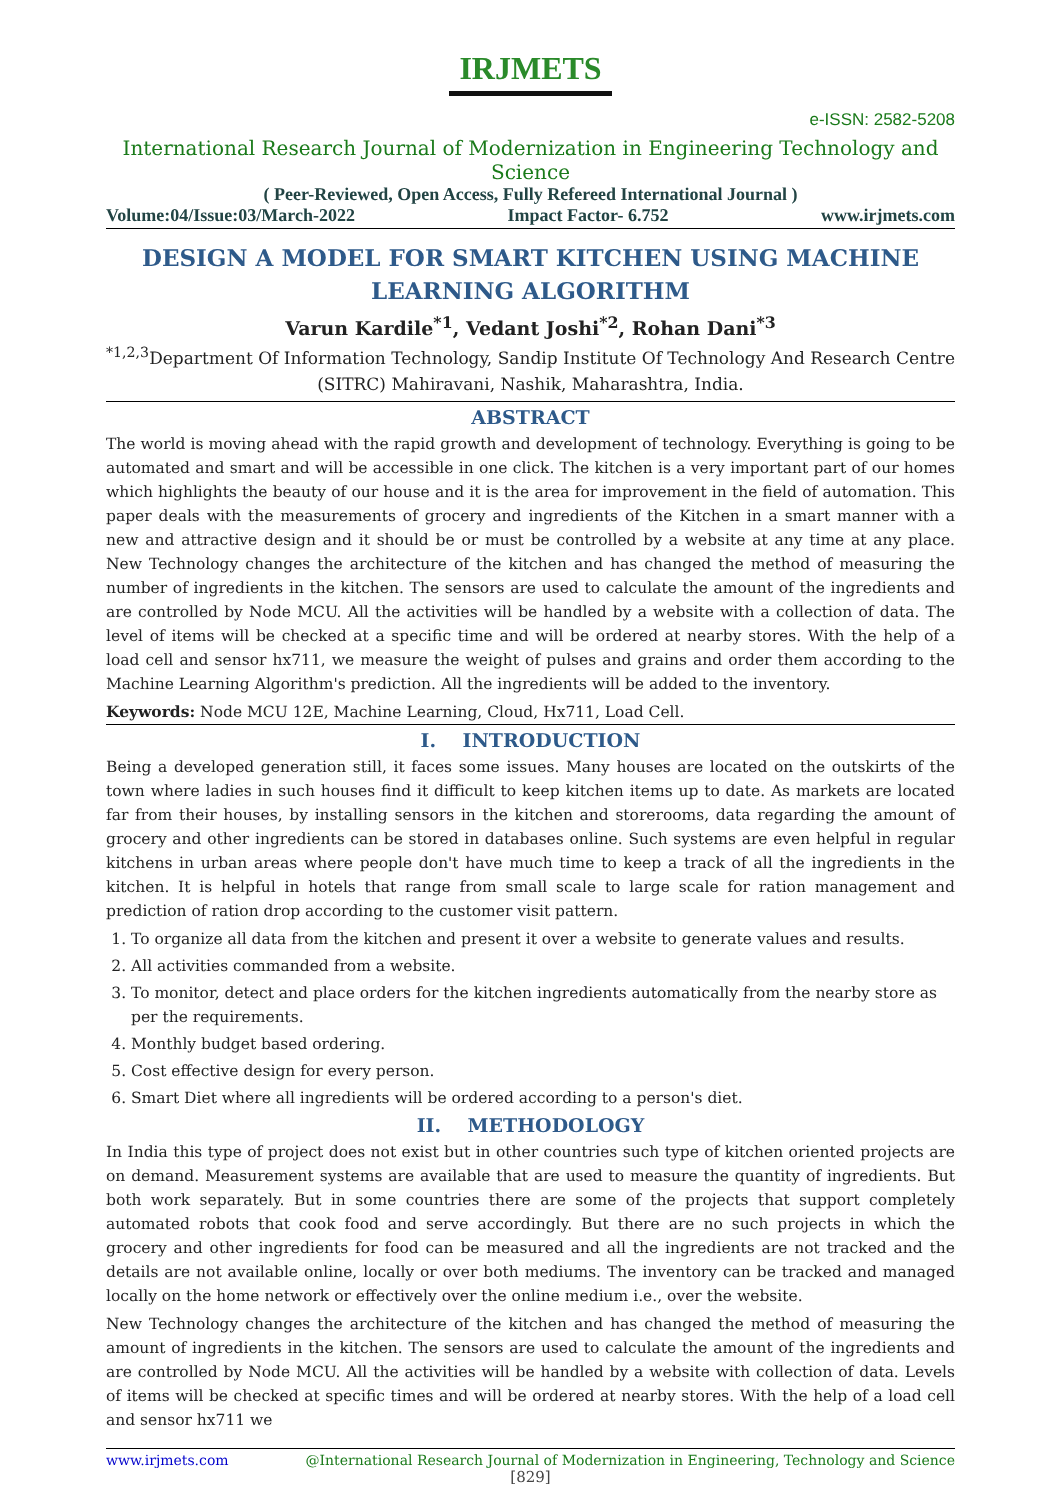IRJMETS
e-ISSN: 2582-5208
International Research Journal of Modernization in Engineering Technology and Science
( Peer-Reviewed, Open Access, Fully Refereed International Journal )
Volume:04/Issue:03/March-2022 Impact Factor- 6.752 www.irjmets.com
DESIGN A MODEL FOR SMART KITCHEN USING MACHINE LEARNING ALGORITHM
Varun Kardile<sup>*1</sup>, Vedant Joshi<sup>*2</sup>, Rohan Dani<sup>*3</sup>
<sup>*1,2,3</sup>Department Of Information Technology, Sandip Institute Of Technology And Research Centre (SITRC) Mahiravani, Nashik, Maharashtra, India.
ABSTRACT
The world is moving ahead with the rapid growth and development of technology. Everything is going to be automated and smart and will be accessible in one click. The kitchen is a very important part of our homes which highlights the beauty of our house and it is the area for improvement in the field of automation. This paper deals with the measurements of grocery and ingredients of the Kitchen in a smart manner with a new and attractive design and it should be or must be controlled by a website at any time at any place. New Technology changes the architecture of the kitchen and has changed the method of measuring the number of ingredients in the kitchen. The sensors are used to calculate the amount of the ingredients and are controlled by Node MCU. All the activities will be handled by a website with a collection of data. The level of items will be checked at a specific time and will be ordered at nearby stores. With the help of a load cell and sensor hx711, we measure the weight of pulses and grains and order them according to the Machine Learning Algorithm's prediction. All the ingredients will be added to the inventory.
Keywords: Node MCU 12E, Machine Learning, Cloud, Hx711, Load Cell.
I. INTRODUCTION
Being a developed generation still, it faces some issues. Many houses are located on the outskirts of the town where ladies in such houses find it difficult to keep kitchen items up to date. As markets are located far from their houses, by installing sensors in the kitchen and storerooms, data regarding the amount of grocery and other ingredients can be stored in databases online. Such systems are even helpful in regular kitchens in urban areas where people don't have much time to keep a track of all the ingredients in the kitchen. It is helpful in hotels that range from small scale to large scale for ration management and prediction of ration drop according to the customer visit pattern.
1. To organize all data from the kitchen and present it over a website to generate values and results.
2. All activities commanded from a website.
3. To monitor, detect and place orders for the kitchen ingredients automatically from the nearby store as per the requirements.
4. Monthly budget based ordering.
5. Cost effective design for every person.
6. Smart Diet where all ingredients will be ordered according to a person's diet.
II. METHODOLOGY
In India this type of project does not exist but in other countries such type of kitchen oriented projects are on demand. Measurement systems are available that are used to measure the quantity of ingredients. But both work separately. But in some countries there are some of the projects that support completely automated robots that cook food and serve accordingly. But there are no such projects in which the grocery and other ingredients for food can be measured and all the ingredients are not tracked and the details are not available online, locally or over both mediums. The inventory can be tracked and managed locally on the home network or effectively over the online medium i.e., over the website.
New Technology changes the architecture of the kitchen and has changed the method of measuring the amount of ingredients in the kitchen. The sensors are used to calculate the amount of the ingredients and are controlled by Node MCU. All the activities will be handled by a website with collection of data. Levels of items will be checked at specific times and will be ordered at nearby stores. With the help of a load cell and sensor hx711 we
www.irjmets.com @International Research Journal of Modernization in Engineering, Technology and Science
[829]